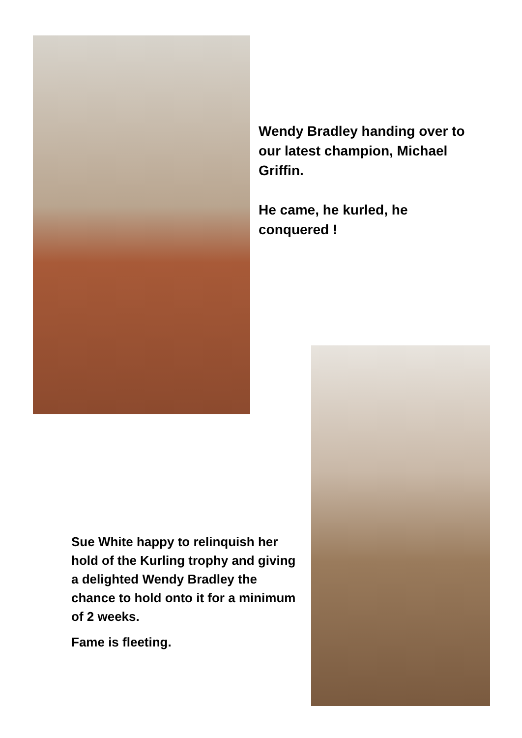Wendy Bradley handing over to our latest champion, Michael Griffin.
He came, he kurled, he conquered !
Sue White happy to relinquish her hold of the Kurling trophy and giving a delighted Wendy Bradley the chance to hold onto it for a minimum of 2 weeks.
Fame is fleeting.